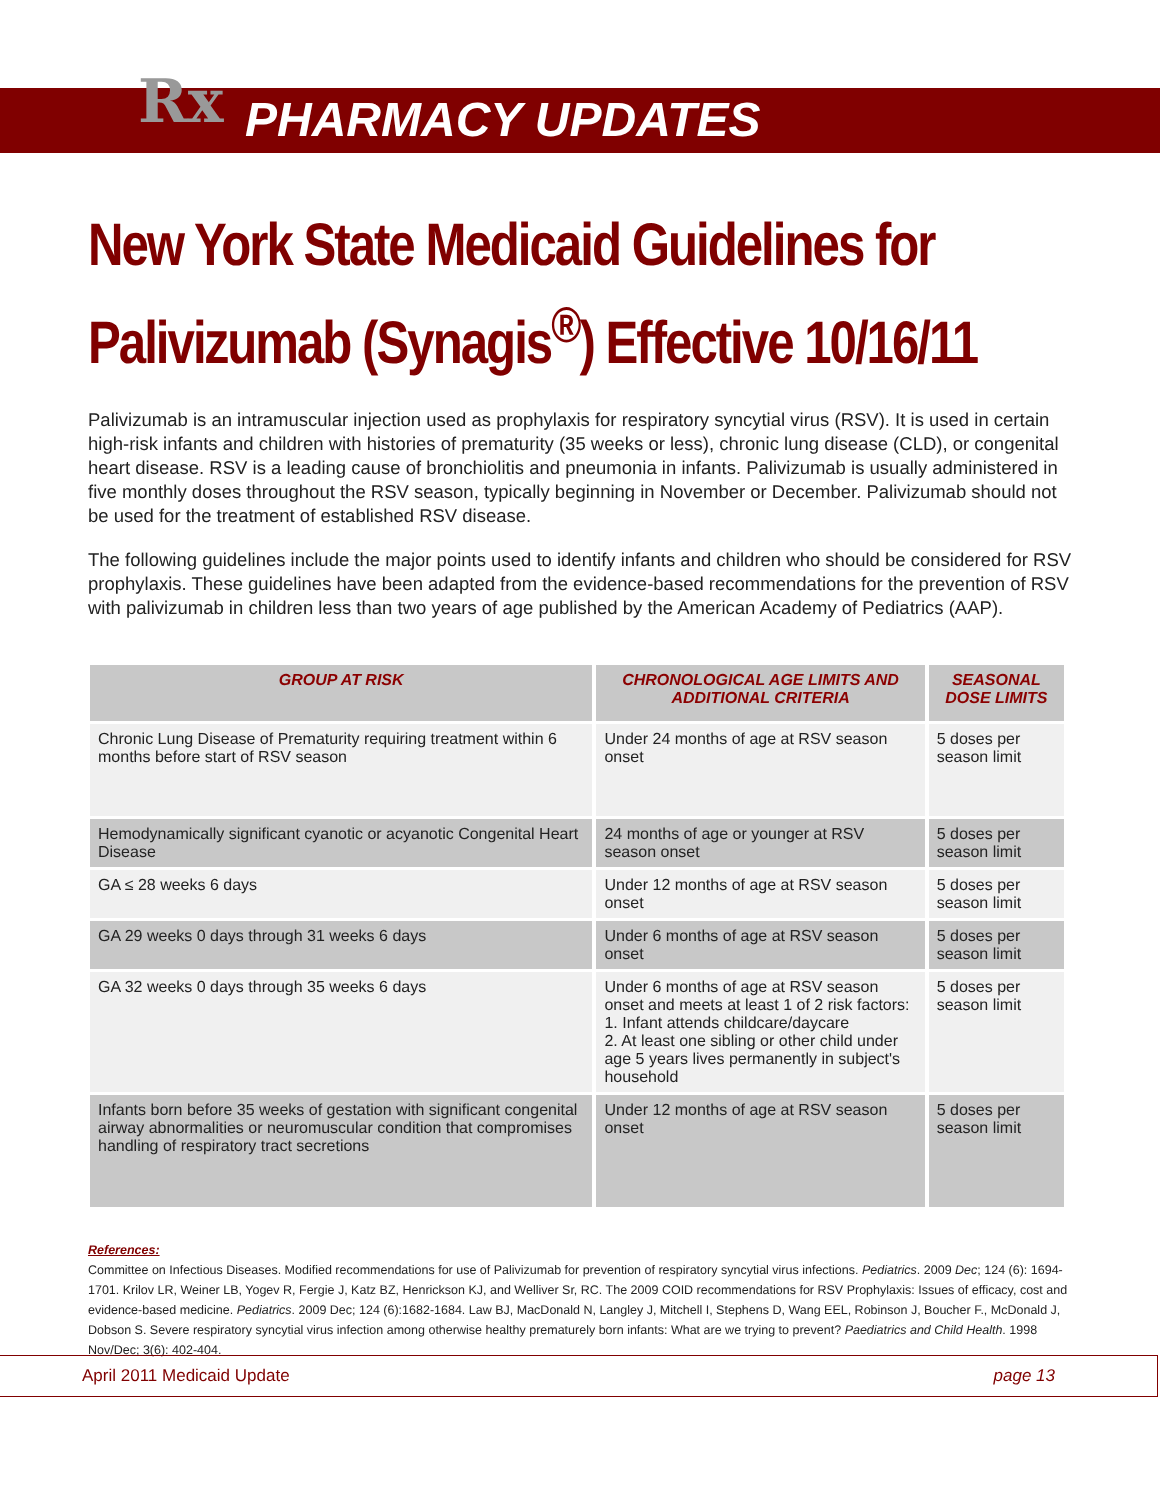Rx PHARMACY UPDATES
New York State Medicaid Guidelines for Palivizumab (Synagis<sup>®</sup>) Effective 10/16/11
Palivizumab is an intramuscular injection used as prophylaxis for respiratory syncytial virus (RSV). It is used in certain high-risk infants and children with histories of prematurity (35 weeks or less), chronic lung disease (CLD), or congenital heart disease. RSV is a leading cause of bronchiolitis and pneumonia in infants. Palivizumab is usually administered in five monthly doses throughout the RSV season, typically beginning in November or December. Palivizumab should not be used for the treatment of established RSV disease.
The following guidelines include the major points used to identify infants and children who should be considered for RSV prophylaxis. These guidelines have been adapted from the evidence-based recommendations for the prevention of RSV with palivizumab in children less than two years of age published by the American Academy of Pediatrics (AAP).
| GROUP AT RISK | CHRONOLOGICAL AGE LIMITS AND ADDITIONAL CRITERIA | SEASONAL DOSE LIMITS |
| --- | --- | --- |
| Chronic Lung Disease of Prematurity requiring treatment within 6 months before start of RSV season | Under 24 months of age at RSV season onset | 5 doses per season limit |
| Hemodynamically significant cyanotic or acyanotic Congenital Heart Disease | 24 months of age or younger at RSV season onset | 5 doses per season limit |
| GA ≤ 28 weeks 6 days | Under 12 months of age at RSV season onset | 5 doses per season limit |
| GA 29 weeks 0 days through 31 weeks 6 days | Under 6 months of age at RSV season onset | 5 doses per season limit |
| GA 32 weeks 0 days through 35 weeks 6 days | Under 6 months of age at RSV season onset and meets at least 1 of 2 risk factors: 1. Infant attends childcare/daycare 2. At least one sibling or other child under age 5 years lives permanently in subject's household | 5 doses per season limit |
| Infants born before 35 weeks of gestation with significant congenital airway abnormalities or neuromuscular condition that compromises handling of respiratory tract secretions | Under 12 months of age at RSV season onset | 5 doses per season limit |
References:
Committee on Infectious Diseases. Modified recommendations for use of Palivizumab for prevention of respiratory syncytial virus infections. Pediatrics. 2009 Dec; 124 (6): 1694-1701. Krilov LR, Weiner LB, Yogev R, Fergie J, Katz BZ, Henrickson KJ, and Welliver Sr, RC. The 2009 COID recommendations for RSV Prophylaxis: Issues of efficacy, cost and evidence-based medicine. Pediatrics. 2009 Dec; 124 (6):1682-1684. Law BJ, MacDonald N, Langley J, Mitchell I, Stephens D, Wang EEL, Robinson J, Boucher F., McDonald J, Dobson S. Severe respiratory syncytial virus infection among otherwise healthy prematurely born infants: What are we trying to prevent? Paediatrics and Child Health. 1998 Nov/Dec; 3(6): 402-404.
April 2011 Medicaid Update page 13